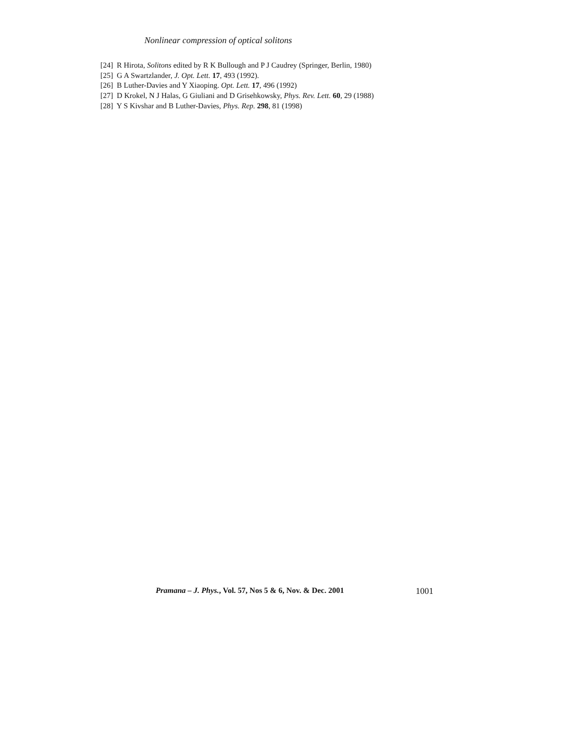Nonlinear compression of optical solitons
[24] R Hirota, Solitons edited by R K Bullough and P J Caudrey (Springer, Berlin, 1980)
[25] G A Swartzlander, J. Opt. Lett. 17, 493 (1992).
[26] B Luther-Davies and Y Xiaoping. Opt. Lett. 17, 496 (1992)
[27] D Krokel, N J Halas, G Giuliani and D Grisehkowsky, Phys. Rev. Lett. 60, 29 (1988)
[28] Y S Kivshar and B Luther-Davies, Phys. Rep. 298, 81 (1998)
Pramana – J. Phys., Vol. 57, Nos 5 & 6, Nov. & Dec. 2001 1001